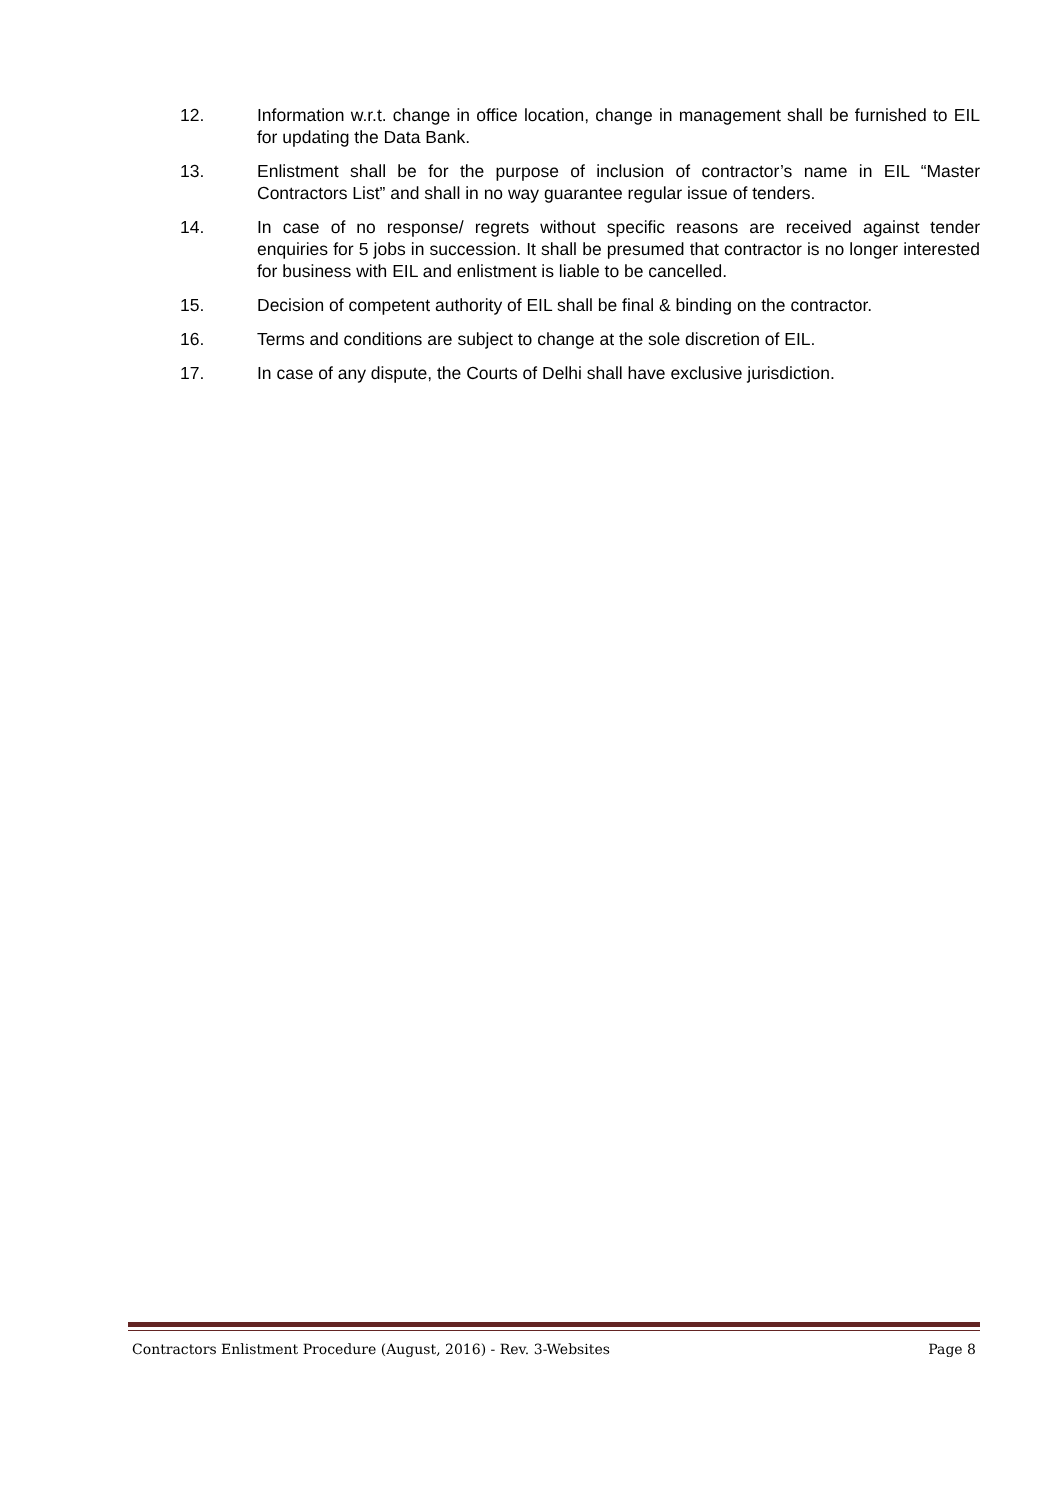12. Information w.r.t. change in office location, change in management shall be furnished to EIL for updating the Data Bank.
13. Enlistment shall be for the purpose of inclusion of contractor’s name in EIL “Master Contractors List” and shall in no way guarantee regular issue of tenders.
14. In case of no response/ regrets without specific reasons are received against tender enquiries for 5 jobs in succession. It shall be presumed that contractor is no longer interested for business with EIL and enlistment is liable to be cancelled.
15. Decision of competent authority of EIL shall be final & binding on the contractor.
16. Terms and conditions are subject to change at the sole discretion of EIL.
17. In case of any dispute, the Courts of Delhi shall have exclusive jurisdiction.
Contractors Enlistment Procedure (August, 2016) - Rev. 3-Websites Page 8